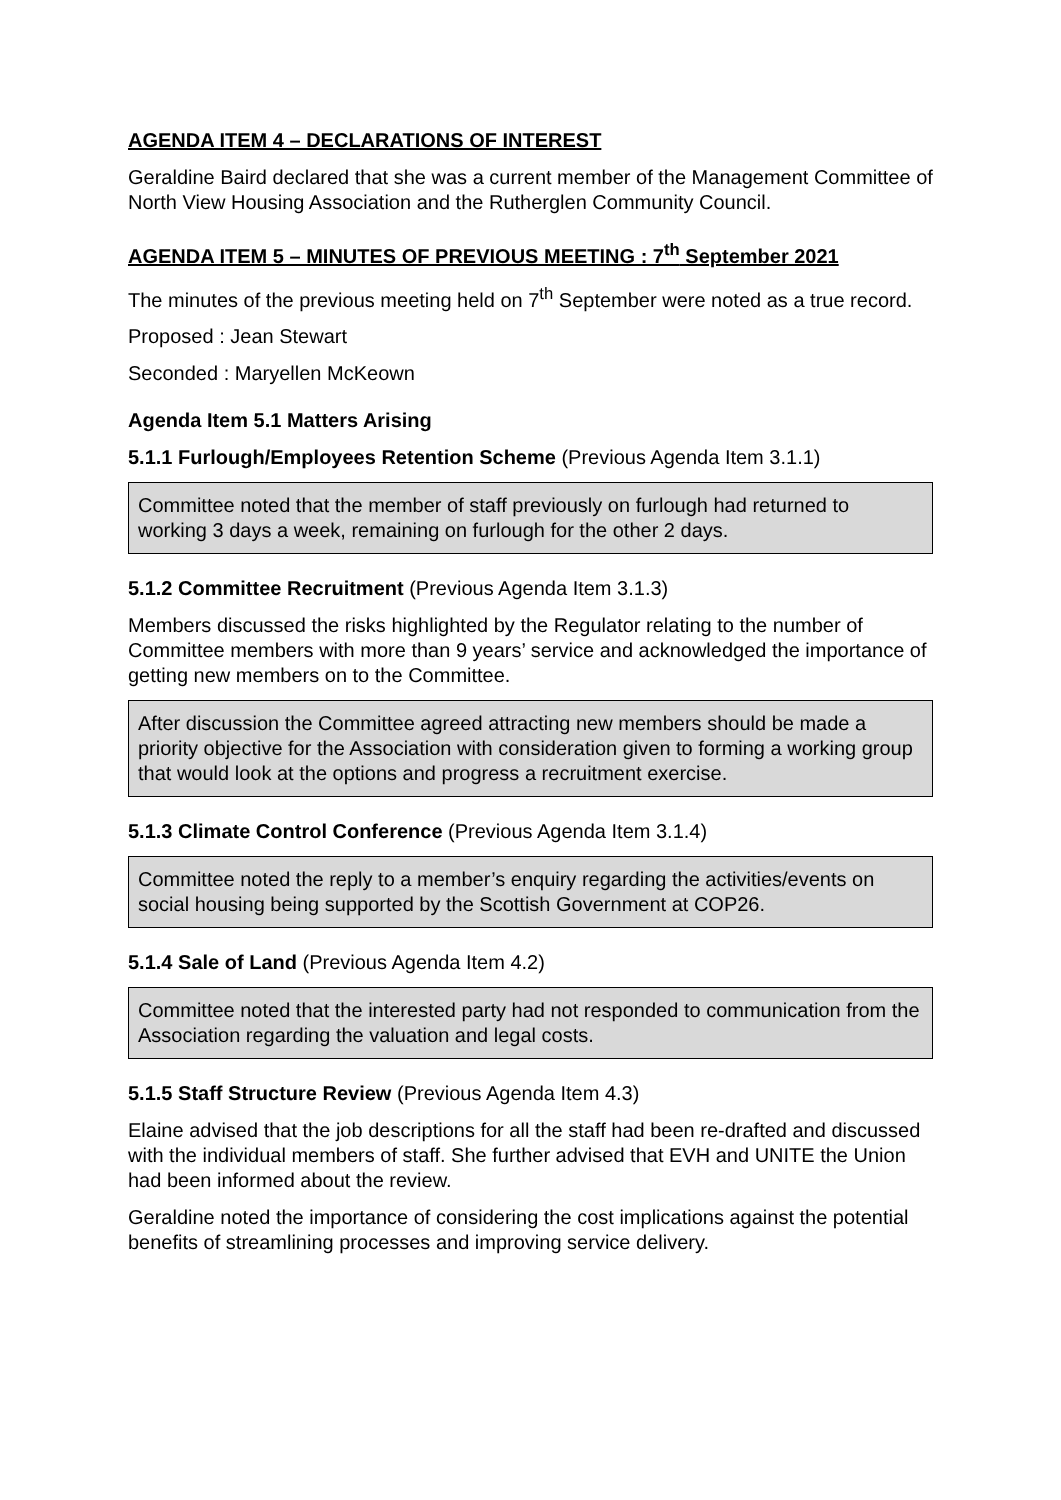AGENDA ITEM 4 – DECLARATIONS OF INTEREST
Geraldine Baird declared that she was a current member of the Management Committee of North View Housing Association and the Rutherglen Community Council.
AGENDA ITEM 5 – MINUTES OF PREVIOUS MEETING : 7<sup>th</sup> September 2021
The minutes of the previous meeting held on 7<sup>th</sup> September were noted as a true record.
Proposed : Jean Stewart
Seconded : Maryellen McKeown
Agenda Item 5.1 Matters Arising
5.1.1 Furlough/Employees Retention Scheme (Previous Agenda Item 3.1.1)
Committee noted that the member of staff previously on furlough had returned to working 3 days a week, remaining on furlough for the other 2 days.
5.1.2 Committee Recruitment (Previous Agenda Item 3.1.3)
Members discussed the risks highlighted by the Regulator relating to the number of Committee members with more than 9 years’ service and acknowledged the importance of getting new members on to the Committee.
After discussion the Committee agreed attracting new members should be made a priority objective for the Association with consideration given to forming a working group that would look at the options and progress a recruitment exercise.
5.1.3 Climate Control Conference (Previous Agenda Item 3.1.4)
Committee noted the reply to a member’s enquiry regarding the activities/events on social housing being supported by the Scottish Government at COP26.
5.1.4 Sale of Land (Previous Agenda Item 4.2)
Committee noted that the interested party had not responded to communication from the Association regarding the valuation and legal costs.
5.1.5 Staff Structure Review (Previous Agenda Item 4.3)
Elaine advised that the job descriptions for all the staff had been re-drafted and discussed with the individual members of staff. She further advised that EVH and UNITE the Union had been informed about the review.
Geraldine noted the importance of considering the cost implications against the potential benefits of streamlining processes and improving service delivery.